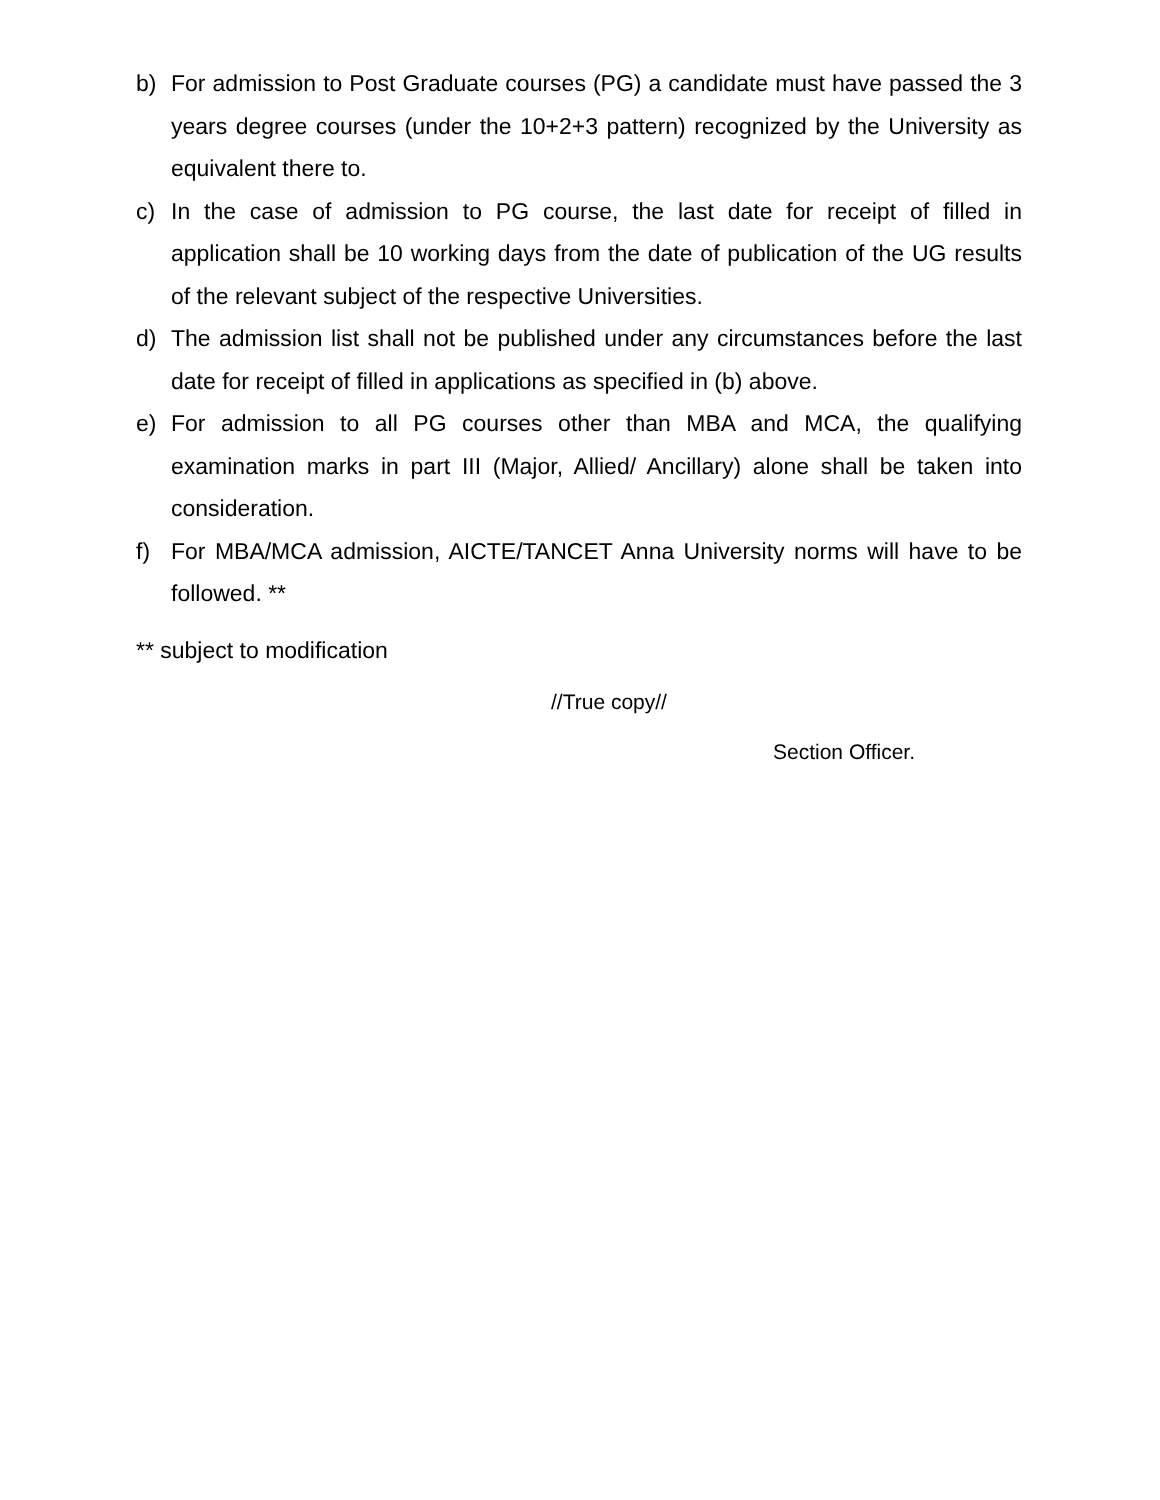b) For admission to Post Graduate courses (PG) a candidate must have passed the 3 years degree courses (under the 10+2+3 pattern) recognized by the University as equivalent there to.
c) In the case of admission to PG course, the last date for receipt of filled in application shall be 10 working days from the date of publication of the UG results of the relevant subject of the respective Universities.
d) The admission list shall not be published under any circumstances before the last date for receipt of filled in applications as specified in (b) above.
e) For admission to all PG courses other than MBA and MCA, the qualifying examination marks in part III (Major, Allied/ Ancillary) alone shall be taken into consideration.
f) For MBA/MCA admission, AICTE/TANCET Anna University norms will have to be followed. **
** subject to modification
//True copy//
Section Officer.